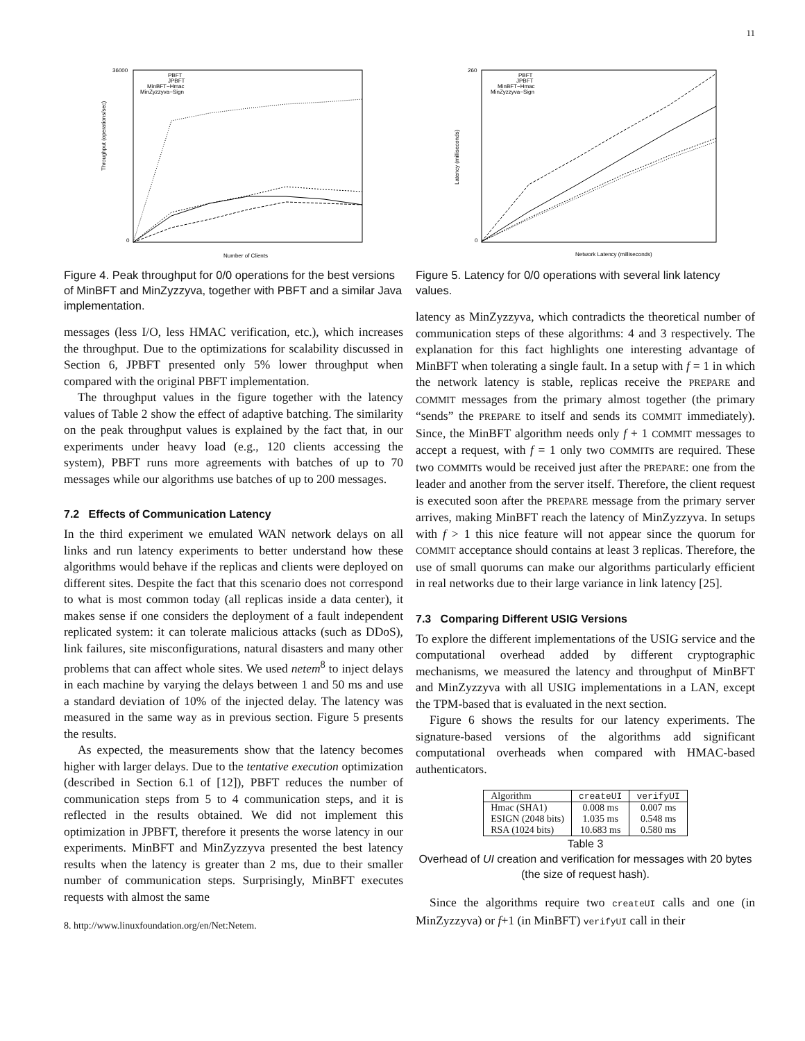11
Throughput (operations/sec)
Number of Clients
36000
0
PBFT
JPBFT
MinBFT−Hmac
MinZyzzyva−Sign
Figure 4. Peak throughput for 0/0 operations for the best versions of MinBFT and MinZyzzyva, together with PBFT and a similar Java implementation.
messages (less I/O, less HMAC verification, etc.), which increases the throughput. Due to the optimizations for scalability discussed in Section 6, JPBFT presented only 5% lower throughput when compared with the original PBFT implementation.
The throughput values in the figure together with the latency values of Table 2 show the effect of adaptive batching. The similarity on the peak throughput values is explained by the fact that, in our experiments under heavy load (e.g., 120 clients accessing the system), PBFT runs more agreements with batches of up to 70 messages while our algorithms use batches of up to 200 messages.
7.2 Effects of Communication Latency
In the third experiment we emulated WAN network delays on all links and run latency experiments to better understand how these algorithms would behave if the replicas and clients were deployed on different sites. Despite the fact that this scenario does not correspond to what is most common today (all replicas inside a data center), it makes sense if one considers the deployment of a fault independent replicated system: it can tolerate malicious attacks (such as DDoS), link failures, site misconfigurations, natural disasters and many other problems that can affect whole sites. We used netem<sup>8</sup> to inject delays in each machine by varying the delays between 1 and 50 ms and use a standard deviation of 10% of the injected delay. The latency was measured in the same way as in previous section. Figure 5 presents the results.
As expected, the measurements show that the latency becomes higher with larger delays. Due to the tentative execution optimization (described in Section 6.1 of [12]), PBFT reduces the number of communication steps from 5 to 4 communication steps, and it is reflected in the results obtained. We did not implement this optimization in JPBFT, therefore it presents the worse latency in our experiments. MinBFT and MinZyzzyva presented the best latency results when the latency is greater than 2 ms, due to their smaller number of communication steps. Surprisingly, MinBFT executes requests with almost the same
8. http://www.linuxfoundation.org/en/Net:Netem.
Latency (milliseconds)
Network Latency (milliseconds)
260
0
PBFT
JPBFT
MinBFT−Hmac
MinZyzzyva−Sign
Figure 5. Latency for 0/0 operations with several link latency values.
latency as MinZyzzyva, which contradicts the theoretical number of communication steps of these algorithms: 4 and 3 respectively. The explanation for this fact highlights one interesting advantage of MinBFT when tolerating a single fault. In a setup with f = 1 in which the network latency is stable, replicas receive the PREPARE and COMMIT messages from the primary almost together (the primary “sends” the PREPARE to itself and sends its COMMIT immediately). Since, the MinBFT algorithm needs only f + 1 COMMIT messages to accept a request, with f = 1 only two COMMITs are required. These two COMMITs would be received just after the PREPARE: one from the leader and another from the server itself. Therefore, the client request is executed soon after the PREPARE message from the primary server arrives, making MinBFT reach the latency of MinZyzzyva. In setups with f > 1 this nice feature will not appear since the quorum for COMMIT acceptance should contains at least 3 replicas. Therefore, the use of small quorums can make our algorithms particularly efficient in real networks due to their large variance in link latency [25].
7.3 Comparing Different USIG Versions
To explore the different implementations of the USIG service and the computational overhead added by different cryptographic mechanisms, we measured the latency and throughput of MinBFT and MinZyzzyva with all USIG implementations in a LAN, except the TPM-based that is evaluated in the next section.
Figure 6 shows the results for our latency experiments. The signature-based versions of the algorithms add significant computational overheads when compared with HMAC-based authenticators.
| Algorithm | createUI | verifyUI |
| --- | --- | --- |
| Hmac (SHA1) | 0.008 ms | 0.007 ms |
| ESIGN (2048 bits) | 1.035 ms | 0.548 ms |
| RSA (1024 bits) | 10.683 ms | 0.580 ms |
Table 3
Overhead of UI creation and verification for messages with 20 bytes (the size of request hash).
Since the algorithms require two createUI calls and one (in MinZyzzyva) or f+1 (in MinBFT) verifyUI call in their